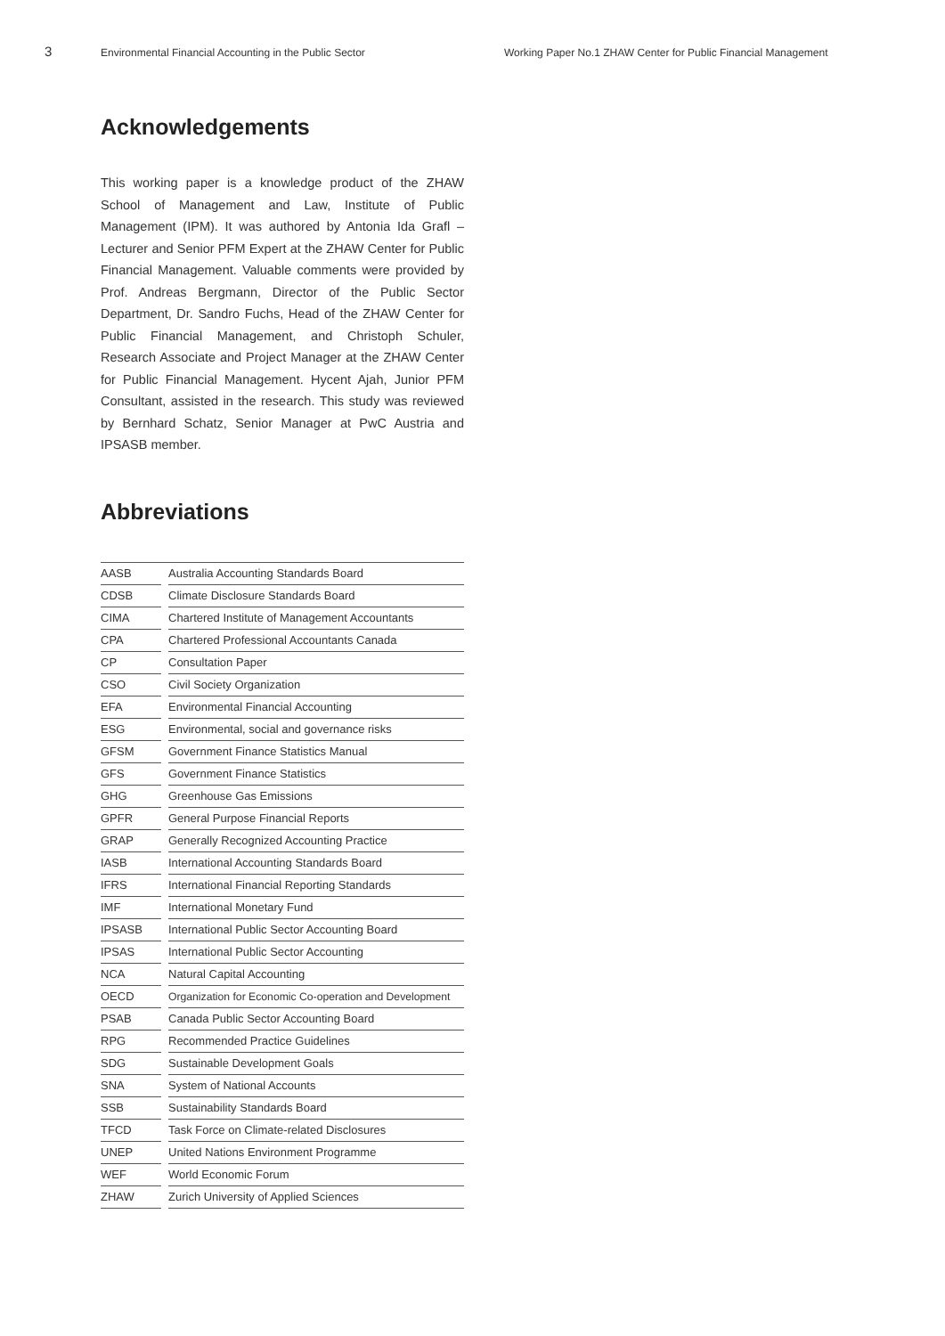3 Environmental Financial Accounting in the Public Sector Working Paper No.1 ZHAW Center for Public Financial Management
Acknowledgements
This working paper is a knowledge product of the ZHAW School of Management and Law, Institute of Public Management (IPM). It was authored by Antonia Ida Grafl – Lecturer and Senior PFM Expert at the ZHAW Center for Public Financial Management. Valuable comments were provided by Prof. Andreas Bergmann, Director of the Public Sector Department, Dr. Sandro Fuchs, Head of the ZHAW Center for Public Financial Management, and Christoph Schuler, Research Associate and Project Manager at the ZHAW Center for Public Financial Management. Hycent Ajah, Junior PFM Consultant, assisted in the research. This study was reviewed by Bernhard Schatz, Senior Manager at PwC Austria and IPSASB member.
Abbreviations
| AASB | | Australia Accounting Standards Board |
| CDSB | | Climate Disclosure Standards Board |
| CIMA | | Chartered Institute of Management Accountants |
| CPA | | Chartered Professional Accountants Canada |
| CP | | Consultation Paper |
| CSO | | Civil Society Organization |
| EFA | | Environmental Financial Accounting |
| ESG | | Environmental, social and governance risks |
| GFSM | | Government Finance Statistics Manual |
| GFS | | Government Finance Statistics |
| GHG | | Greenhouse Gas Emissions |
| GPFR | | General Purpose Financial Reports |
| GRAP | | Generally Recognized Accounting Practice |
| IASB | | International Accounting Standards Board |
| IFRS | | International Financial Reporting Standards |
| IMF | | International Monetary Fund |
| IPSASB | | International Public Sector Accounting Board |
| IPSAS | | International Public Sector Accounting |
| NCA | | Natural Capital Accounting |
| OECD | | Organization for Economic Co-operation and Development |
| PSAB | | Canada Public Sector Accounting Board |
| RPG | | Recommended Practice Guidelines |
| SDG | | Sustainable Development Goals |
| SNA | | System of National Accounts |
| SSB | | Sustainability Standards Board |
| TFCD | | Task Force on Climate-related Disclosures |
| UNEP | | United Nations Environment Programme |
| WEF | | World Economic Forum |
| ZHAW | | Zurich University of Applied Sciences |